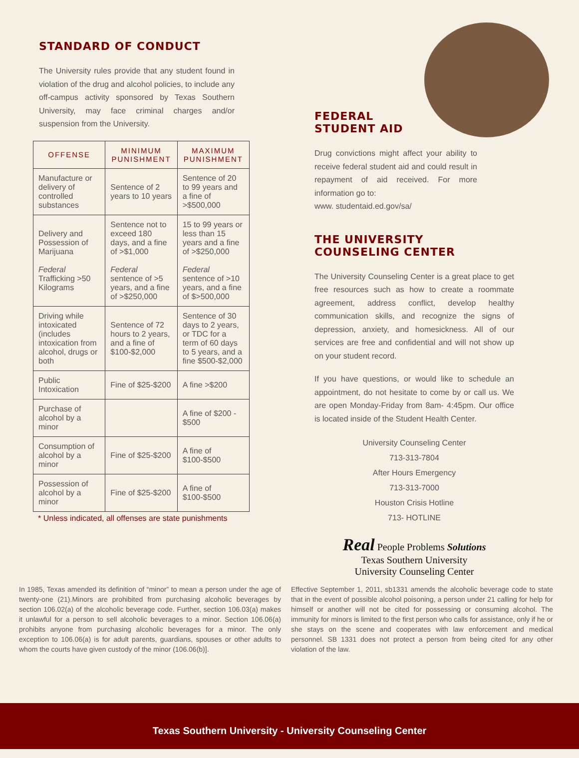STANDARD OF CONDUCT
The University rules provide that any student found in violation of the drug and alcohol policies, to include any off-campus activity sponsored by Texas Southern University, may face criminal charges and/or suspension from the University.
| OFFENSE | MINIMUM PUNISHMENT | MAXIMUM PUNISHMENT |
| --- | --- | --- |
| Manufacture or delivery of controlled substances | Sentence of 2 years to 10 years | Sentence of 20 to 99 years and a fine of >$500,000 |
| Delivery and Possession of Marijuana Federal Trafficking >50 Kilograms | Sentence not to exceed 180 days, and a fine of >$1,000 Federal sentence of >5 years, and a fine of >$250,000 | 15 to 99 years or less than 15 years and a fine of >$250,000 Federal sentence of >10 years, and a fine of $>500,000 |
| Driving while intoxicated (includes intoxication from alcohol, drugs or both | Sentence of 72 hours to 2 years, and a fine of $100-$2,000 | Sentence of 30 days to 2 years, or TDC for a term of 60 days to 5 years, and a fine $500-$2,000 |
| Public Intoxication | Fine of $25-$200 | A fine >$200 |
| Purchase of alcohol by a minor | | A fine of $200 - $500 |
| Consumption of alcohol by a minor | Fine of $25-$200 | A fine of $100-$500 |
| Possession of alcohol by a minor | Fine of $25-$200 | A fine of $100-$500 |
* Unless indicated, all offenses are state punishments
FEDERAL
STUDENT AID
Drug convictions might affect your ability to receive federal student aid and could result in repayment of aid received. For more information go to:
www. studentaid.ed.gov/sa/
THE UNIVERSITY
COUNSELING CENTER
The University Counseling Center is a great place to get free resources such as how to create a roommate agreement, address conflict, develop healthy communication skills, and recognize the signs of depression, anxiety, and homesickness. All of our services are free and confidential and will not show up on your student record.
If you have questions, or would like to schedule an appointment, do not hesitate to come by or call us. We are open Monday-Friday from 8am- 4:45pm. Our office is located inside of the Student Health Center.
University Counseling Center
713-313-7804
After Hours Emergency
713-313-7000
Houston Crisis Hotline
713- HOTLINE
Real People Problems Solutions
Texas Southern University
University Counseling Center
In 1985, Texas amended its definition of “minor” to mean a person under the age of twenty-one (21).Minors are prohibited from purchasing alcoholic beverages by section 106.02(a) of the alcoholic beverage code. Further, section 106.03(a) makes it unlawful for a person to sell alcoholic beverages to a minor. Section 106.06(a) prohibits anyone from purchasing alcoholic beverages for a minor. The only exception to 106.06(a) is for adult parents, guardians, spouses or other adults to whom the courts have given custody of the minor (106.06(b)].
Effective September 1, 2011, sb1331 amends the alcoholic beverage code to state that in the event of possible alcohol poisoning, a person under 21 calling for help for himself or another will not be cited for possessing or consuming alcohol. The immunity for minors is limited to the first person who calls for assistance, only if he or she stays on the scene and cooperates with law enforcement and medical personnel. SB 1331 does not protect a person from being cited for any other violation of the law.
Texas Southern University - University Counseling Center